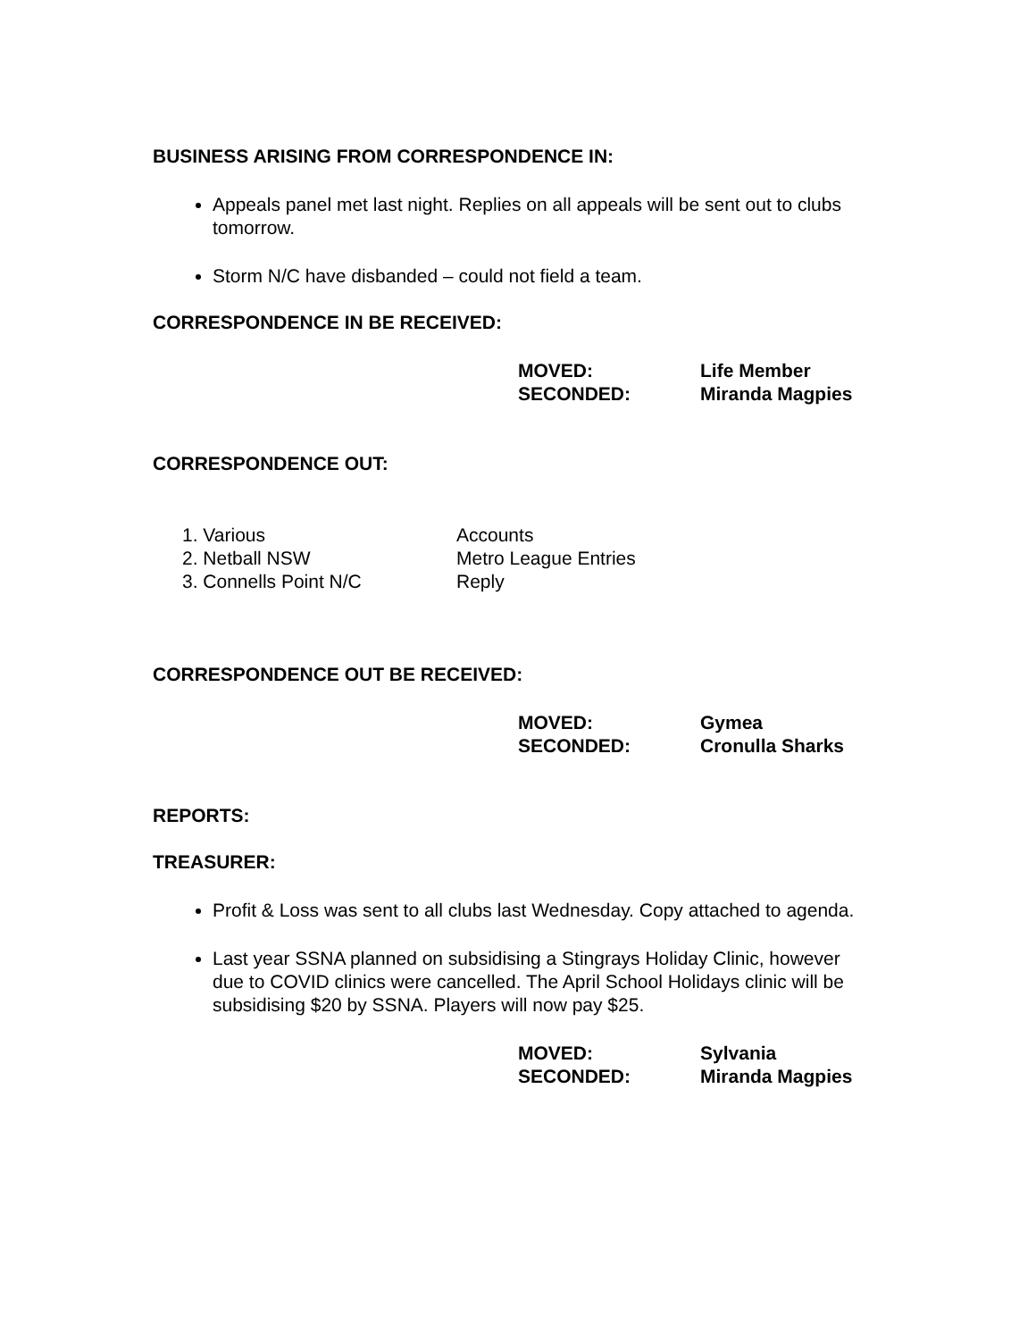BUSINESS ARISING FROM CORRESPONDENCE IN:
Appeals panel met last night. Replies on all appeals will be sent out to clubs tomorrow.
Storm N/C have disbanded – could not field a team.
CORRESPONDENCE IN BE RECEIVED:
MOVED: Life Member
SECONDED: Miranda Magpies
CORRESPONDENCE OUT:
1. Various Accounts
2. Netball NSW Metro League Entries
3. Connells Point N/C Reply
CORRESPONDENCE OUT BE RECEIVED:
MOVED: Gymea
SECONDED: Cronulla Sharks
REPORTS:
TREASURER:
Profit & Loss was sent to all clubs last Wednesday. Copy attached to agenda.
Last year SSNA planned on subsidising a Stingrays Holiday Clinic, however due to COVID clinics were cancelled. The April School Holidays clinic will be subsidising $20 by SSNA. Players will now pay $25.
MOVED: Sylvania
SECONDED: Miranda Magpies